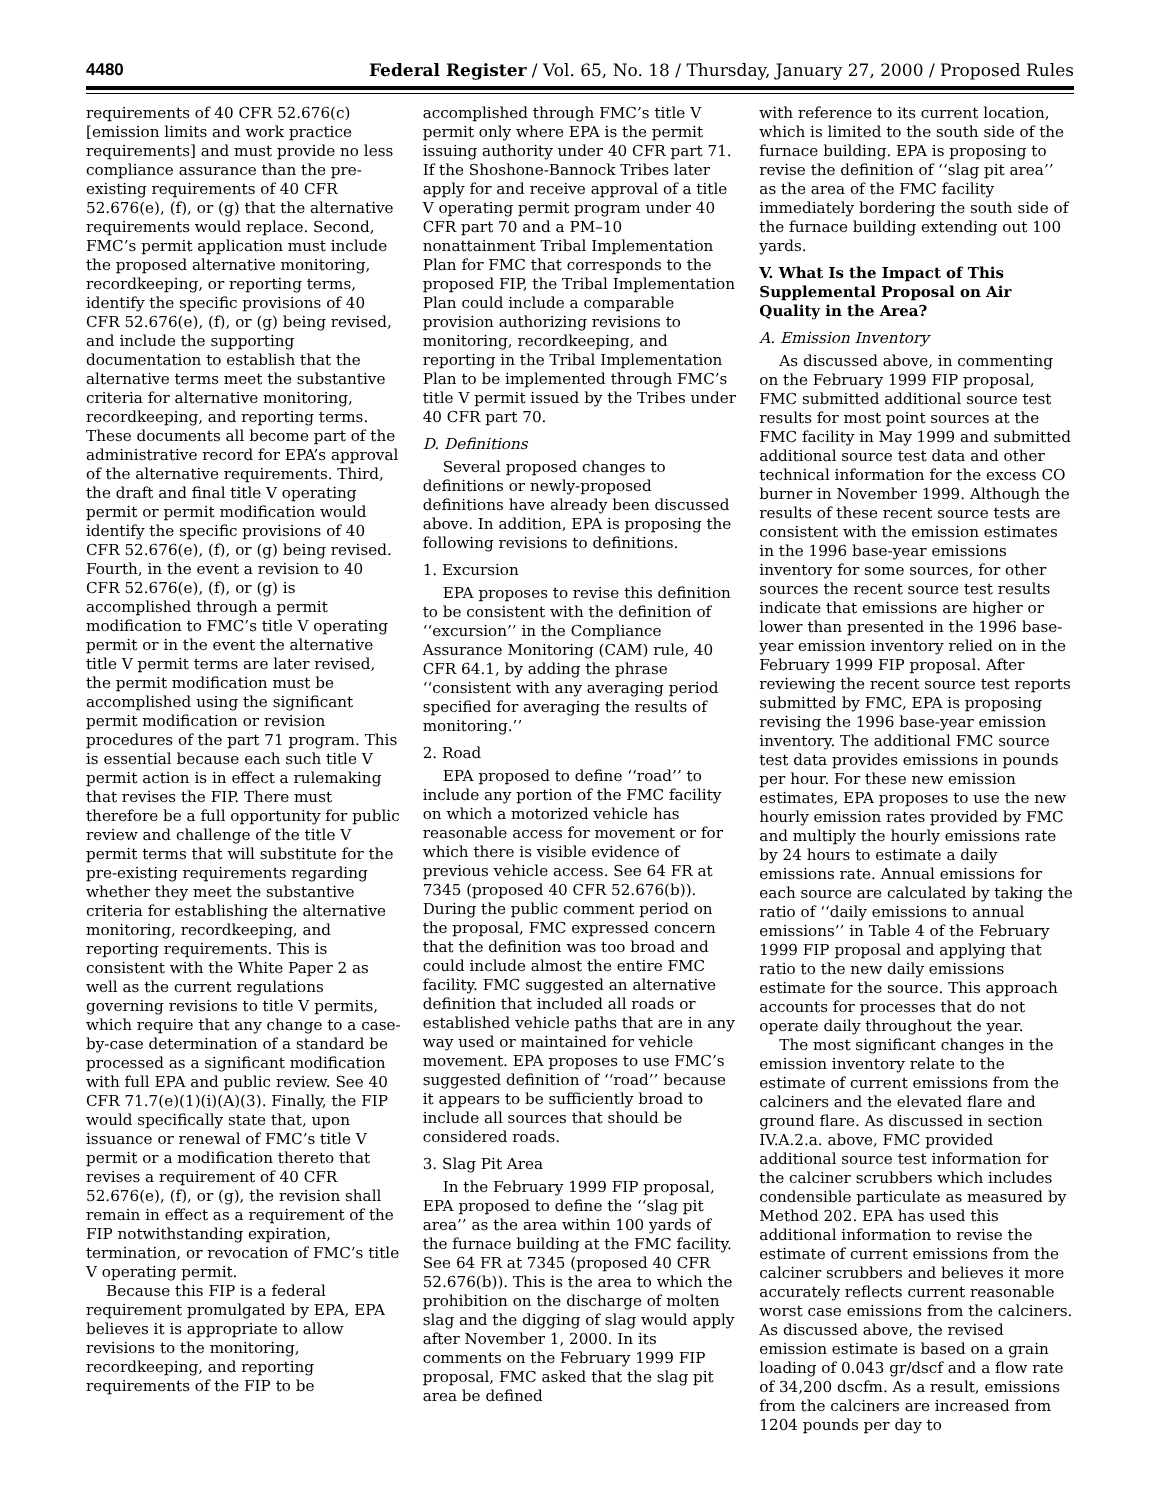4480 Federal Register / Vol. 65, No. 18 / Thursday, January 27, 2000 / Proposed Rules
requirements of 40 CFR 52.676(c) [emission limits and work practice requirements] and must provide no less compliance assurance than the pre-existing requirements of 40 CFR 52.676(e), (f), or (g) that the alternative requirements would replace. Second, FMC’s permit application must include the proposed alternative monitoring, recordkeeping, or reporting terms, identify the specific provisions of 40 CFR 52.676(e), (f), or (g) being revised, and include the supporting documentation to establish that the alternative terms meet the substantive criteria for alternative monitoring, recordkeeping, and reporting terms. These documents all become part of the administrative record for EPA’s approval of the alternative requirements. Third, the draft and final title V operating permit or permit modification would identify the specific provisions of 40 CFR 52.676(e), (f), or (g) being revised. Fourth, in the event a revision to 40 CFR 52.676(e), (f), or (g) is accomplished through a permit modification to FMC’s title V operating permit or in the event the alternative title V permit terms are later revised, the permit modification must be accomplished using the significant permit modification or revision procedures of the part 71 program. This is essential because each such title V permit action is in effect a rulemaking that revises the FIP. There must therefore be a full opportunity for public review and challenge of the title V permit terms that will substitute for the pre-existing requirements regarding whether they meet the substantive criteria for establishing the alternative monitoring, recordkeeping, and reporting requirements. This is consistent with the White Paper 2 as well as the current regulations governing revisions to title V permits, which require that any change to a case-by-case determination of a standard be processed as a significant modification with full EPA and public review. See 40 CFR 71.7(e)(1)(i)(A)(3). Finally, the FIP would specifically state that, upon issuance or renewal of FMC’s title V permit or a modification thereto that revises a requirement of 40 CFR 52.676(e), (f), or (g), the revision shall remain in effect as a requirement of the FIP notwithstanding expiration, termination, or revocation of FMC’s title V operating permit.
Because this FIP is a federal requirement promulgated by EPA, EPA believes it is appropriate to allow revisions to the monitoring, recordkeeping, and reporting requirements of the FIP to be
accomplished through FMC’s title V permit only where EPA is the permit issuing authority under 40 CFR part 71. If the Shoshone-Bannock Tribes later apply for and receive approval of a title V operating permit program under 40 CFR part 70 and a PM–10 nonattainment Tribal Implementation Plan for FMC that corresponds to the proposed FIP, the Tribal Implementation Plan could include a comparable provision authorizing revisions to monitoring, recordkeeping, and reporting in the Tribal Implementation Plan to be implemented through FMC’s title V permit issued by the Tribes under 40 CFR part 70.
D. Definitions
Several proposed changes to definitions or newly-proposed definitions have already been discussed above. In addition, EPA is proposing the following revisions to definitions.
1. Excursion
EPA proposes to revise this definition to be consistent with the definition of ‘‘excursion’’ in the Compliance Assurance Monitoring (CAM) rule, 40 CFR 64.1, by adding the phrase ‘‘consistent with any averaging period specified for averaging the results of monitoring.’’
2. Road
EPA proposed to define ‘‘road’’ to include any portion of the FMC facility on which a motorized vehicle has reasonable access for movement or for which there is visible evidence of previous vehicle access. See 64 FR at 7345 (proposed 40 CFR 52.676(b)). During the public comment period on the proposal, FMC expressed concern that the definition was too broad and could include almost the entire FMC facility. FMC suggested an alternative definition that included all roads or established vehicle paths that are in any way used or maintained for vehicle movement. EPA proposes to use FMC’s suggested definition of ‘‘road’’ because it appears to be sufficiently broad to include all sources that should be considered roads.
3. Slag Pit Area
In the February 1999 FIP proposal, EPA proposed to define the ‘‘slag pit area’’ as the area within 100 yards of the furnace building at the FMC facility. See 64 FR at 7345 (proposed 40 CFR 52.676(b)). This is the area to which the prohibition on the discharge of molten slag and the digging of slag would apply after November 1, 2000. In its comments on the February 1999 FIP proposal, FMC asked that the slag pit area be defined
with reference to its current location, which is limited to the south side of the furnace building. EPA is proposing to revise the definition of ‘‘slag pit area’’ as the area of the FMC facility immediately bordering the south side of the furnace building extending out 100 yards.
V. What Is the Impact of This Supplemental Proposal on Air Quality in the Area?
A. Emission Inventory
As discussed above, in commenting on the February 1999 FIP proposal, FMC submitted additional source test results for most point sources at the FMC facility in May 1999 and submitted additional source test data and other technical information for the excess CO burner in November 1999. Although the results of these recent source tests are consistent with the emission estimates in the 1996 base-year emissions inventory for some sources, for other sources the recent source test results indicate that emissions are higher or lower than presented in the 1996 base-year emission inventory relied on in the February 1999 FIP proposal. After reviewing the recent source test reports submitted by FMC, EPA is proposing revising the 1996 base-year emission inventory. The additional FMC source test data provides emissions in pounds per hour. For these new emission estimates, EPA proposes to use the new hourly emission rates provided by FMC and multiply the hourly emissions rate by 24 hours to estimate a daily emissions rate. Annual emissions for each source are calculated by taking the ratio of ‘‘daily emissions to annual emissions’’ in Table 4 of the February 1999 FIP proposal and applying that ratio to the new daily emissions estimate for the source. This approach accounts for processes that do not operate daily throughout the year.
The most significant changes in the emission inventory relate to the estimate of current emissions from the calciners and the elevated flare and ground flare. As discussed in section IV.A.2.a. above, FMC provided additional source test information for the calciner scrubbers which includes condensible particulate as measured by Method 202. EPA has used this additional information to revise the estimate of current emissions from the calciner scrubbers and believes it more accurately reflects current reasonable worst case emissions from the calciners. As discussed above, the revised emission estimate is based on a grain loading of 0.043 gr/dscf and a flow rate of 34,200 dscfm. As a result, emissions from the calciners are increased from 1204 pounds per day to